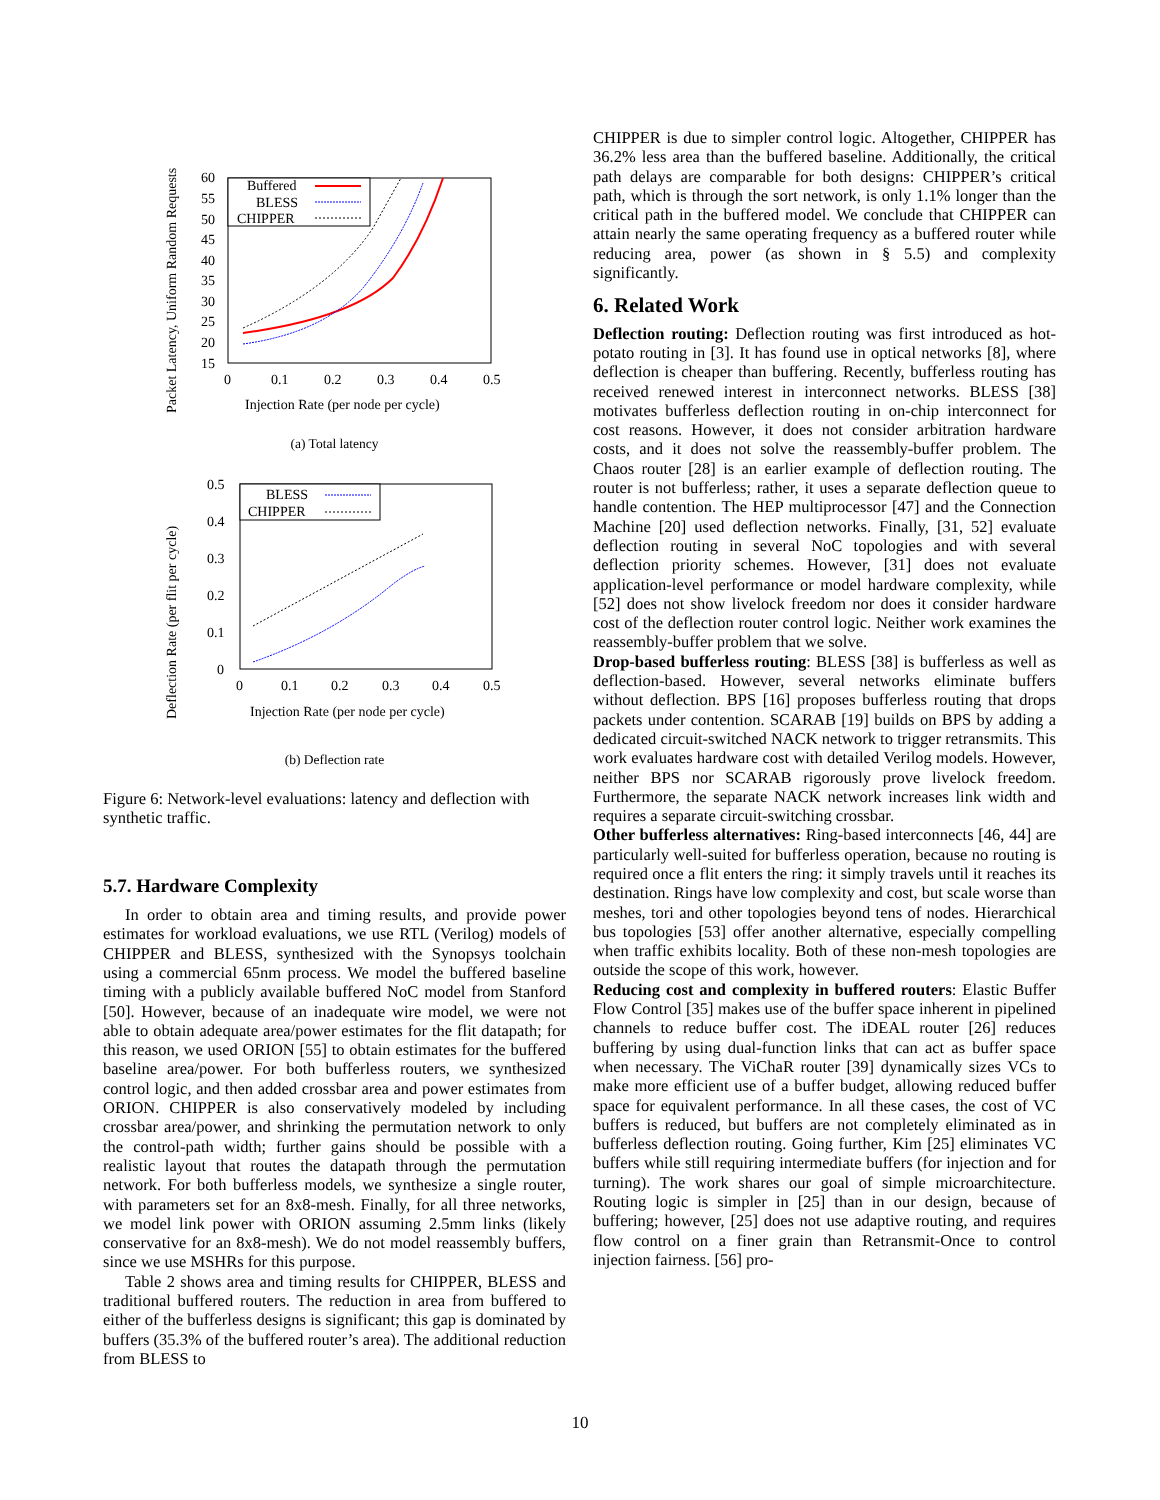Packet Latency, Uniform Random Requests
60
55
50
45
40
35
30
25
20
15
0
0.1
0.2
0.3
0.4
0.5
Injection Rate (per node per cycle)
Buffered
BLESS
CHIPPER
(a) Total latency
Deflection Rate (per flit per cycle)
0.5
0.4
0.3
0.2
0.1
0
0
0.1
0.2
0.3
0.4
0.5
Injection Rate (per node per cycle)
BLESS
CHIPPER
(b) Deflection rate
Figure 6: Network-level evaluations: latency and deflection with synthetic traffic.
5.7. Hardware Complexity
In order to obtain area and timing results, and provide power estimates for workload evaluations, we use RTL (Verilog) models of CHIPPER and BLESS, synthesized with the Synopsys toolchain using a commercial 65nm process. We model the buffered baseline timing with a publicly available buffered NoC model from Stanford [50]. However, because of an inadequate wire model, we were not able to obtain adequate area/power estimates for the flit datapath; for this reason, we used ORION [55] to obtain estimates for the buffered baseline area/power. For both bufferless routers, we synthesized control logic, and then added crossbar area and power estimates from ORION. CHIPPER is also conservatively modeled by including crossbar area/power, and shrinking the permutation network to only the control-path width; further gains should be possible with a realistic layout that routes the datapath through the permutation network. For both bufferless models, we synthesize a single router, with parameters set for an 8x8-mesh. Finally, for all three networks, we model link power with ORION assuming 2.5mm links (likely conservative for an 8x8-mesh). We do not model reassembly buffers, since we use MSHRs for this purpose.
Table 2 shows area and timing results for CHIPPER, BLESS and traditional buffered routers. The reduction in area from buffered to either of the bufferless designs is significant; this gap is dominated by buffers (35.3% of the buffered router’s area). The additional reduction from BLESS to
CHIPPER is due to simpler control logic. Altogether, CHIPPER has 36.2% less area than the buffered baseline. Additionally, the critical path delays are comparable for both designs: CHIPPER’s critical path, which is through the sort network, is only 1.1% longer than the critical path in the buffered model. We conclude that CHIPPER can attain nearly the same operating frequency as a buffered router while reducing area, power (as shown in § 5.5) and complexity significantly.
6. Related Work
Deflection routing: Deflection routing was first introduced as hot-potato routing in [3]. It has found use in optical networks [8], where deflection is cheaper than buffering. Recently, bufferless routing has received renewed interest in interconnect networks. BLESS [38] motivates bufferless deflection routing in on-chip interconnect for cost reasons. However, it does not consider arbitration hardware costs, and it does not solve the reassembly-buffer problem. The Chaos router [28] is an earlier example of deflection routing. The router is not bufferless; rather, it uses a separate deflection queue to handle contention. The HEP multiprocessor [47] and the Connection Machine [20] used deflection networks. Finally, [31, 52] evaluate deflection routing in several NoC topologies and with several deflection priority schemes. However, [31] does not evaluate application-level performance or model hardware complexity, while [52] does not show livelock freedom nor does it consider hardware cost of the deflection router control logic. Neither work examines the reassembly-buffer problem that we solve.
Drop-based bufferless routing: BLESS [38] is bufferless as well as deflection-based. However, several networks eliminate buffers without deflection. BPS [16] proposes bufferless routing that drops packets under contention. SCARAB [19] builds on BPS by adding a dedicated circuit-switched NACK network to trigger retransmits. This work evaluates hardware cost with detailed Verilog models. However, neither BPS nor SCARAB rigorously prove livelock freedom. Furthermore, the separate NACK network increases link width and requires a separate circuit-switching crossbar.
Other bufferless alternatives: Ring-based interconnects [46, 44] are particularly well-suited for bufferless operation, because no routing is required once a flit enters the ring: it simply travels until it reaches its destination. Rings have low complexity and cost, but scale worse than meshes, tori and other topologies beyond tens of nodes. Hierarchical bus topologies [53] offer another alternative, especially compelling when traffic exhibits locality. Both of these non-mesh topologies are outside the scope of this work, however.
Reducing cost and complexity in buffered routers: Elastic Buffer Flow Control [35] makes use of the buffer space inherent in pipelined channels to reduce buffer cost. The iDEAL router [26] reduces buffering by using dual-function links that can act as buffer space when necessary. The ViChaR router [39] dynamically sizes VCs to make more efficient use of a buffer budget, allowing reduced buffer space for equivalent performance. In all these cases, the cost of VC buffers is reduced, but buffers are not completely eliminated as in bufferless deflection routing. Going further, Kim [25] eliminates VC buffers while still requiring intermediate buffers (for injection and for turning). The work shares our goal of simple microarchitecture. Routing logic is simpler in [25] than in our design, because of buffering; however, [25] does not use adaptive routing, and requires flow control on a finer grain than Retransmit-Once to control injection fairness. [56] pro-
10